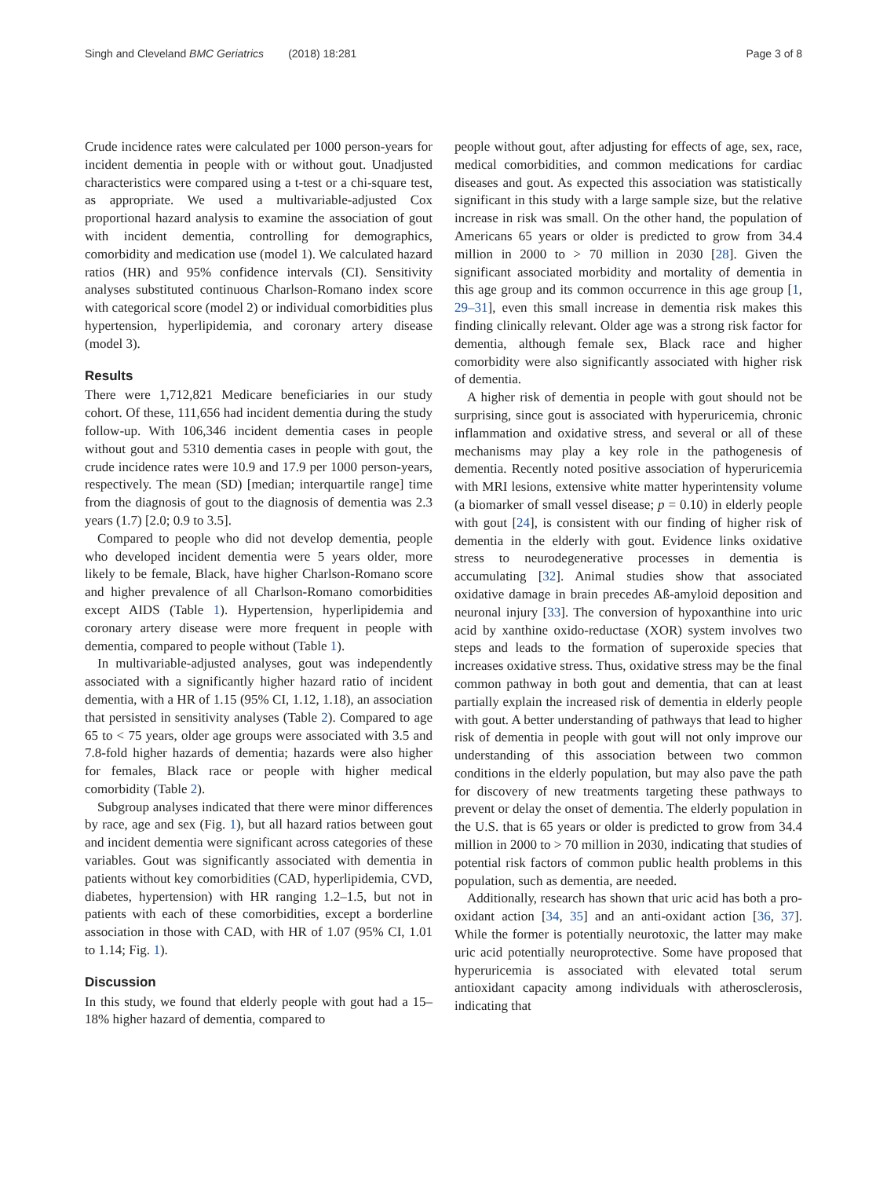Singh and Cleveland BMC Geriatrics (2018) 18:281
Page 3 of 8
Crude incidence rates were calculated per 1000 person-years for incident dementia in people with or without gout. Unadjusted characteristics were compared using a t-test or a chi-square test, as appropriate. We used a multivariable-adjusted Cox proportional hazard analysis to examine the association of gout with incident dementia, controlling for demographics, comorbidity and medication use (model 1). We calculated hazard ratios (HR) and 95% confidence intervals (CI). Sensitivity analyses substituted continuous Charlson-Romano index score with categorical score (model 2) or individual comorbidities plus hypertension, hyperlipidemia, and coronary artery disease (model 3).
Results
There were 1,712,821 Medicare beneficiaries in our study cohort. Of these, 111,656 had incident dementia during the study follow-up. With 106,346 incident dementia cases in people without gout and 5310 dementia cases in people with gout, the crude incidence rates were 10.9 and 17.9 per 1000 person-years, respectively. The mean (SD) [median; interquartile range] time from the diagnosis of gout to the diagnosis of dementia was 2.3 years (1.7) [2.0; 0.9 to 3.5].
Compared to people who did not develop dementia, people who developed incident dementia were 5 years older, more likely to be female, Black, have higher Charlson-Romano score and higher prevalence of all Charlson-Romano comorbidities except AIDS (Table 1). Hypertension, hyperlipidemia and coronary artery disease were more frequent in people with dementia, compared to people without (Table 1).
In multivariable-adjusted analyses, gout was independently associated with a significantly higher hazard ratio of incident dementia, with a HR of 1.15 (95% CI, 1.12, 1.18), an association that persisted in sensitivity analyses (Table 2). Compared to age 65 to < 75 years, older age groups were associated with 3.5 and 7.8-fold higher hazards of dementia; hazards were also higher for females, Black race or people with higher medical comorbidity (Table 2).
Subgroup analyses indicated that there were minor differences by race, age and sex (Fig. 1), but all hazard ratios between gout and incident dementia were significant across categories of these variables. Gout was significantly associated with dementia in patients without key comorbidities (CAD, hyperlipidemia, CVD, diabetes, hypertension) with HR ranging 1.2–1.5, but not in patients with each of these comorbidities, except a borderline association in those with CAD, with HR of 1.07 (95% CI, 1.01 to 1.14; Fig. 1).
Discussion
In this study, we found that elderly people with gout had a 15–18% higher hazard of dementia, compared to
people without gout, after adjusting for effects of age, sex, race, medical comorbidities, and common medications for cardiac diseases and gout. As expected this association was statistically significant in this study with a large sample size, but the relative increase in risk was small. On the other hand, the population of Americans 65 years or older is predicted to grow from 34.4 million in 2000 to > 70 million in 2030 [28]. Given the significant associated morbidity and mortality of dementia in this age group and its common occurrence in this age group [1, 29–31], even this small increase in dementia risk makes this finding clinically relevant. Older age was a strong risk factor for dementia, although female sex, Black race and higher comorbidity were also significantly associated with higher risk of dementia.
A higher risk of dementia in people with gout should not be surprising, since gout is associated with hyperuricemia, chronic inflammation and oxidative stress, and several or all of these mechanisms may play a key role in the pathogenesis of dementia. Recently noted positive association of hyperuricemia with MRI lesions, extensive white matter hyperintensity volume (a biomarker of small vessel disease; p = 0.10) in elderly people with gout [24], is consistent with our finding of higher risk of dementia in the elderly with gout. Evidence links oxidative stress to neurodegenerative processes in dementia is accumulating [32]. Animal studies show that associated oxidative damage in brain precedes Aß-amyloid deposition and neuronal injury [33]. The conversion of hypoxanthine into uric acid by xanthine oxido-reductase (XOR) system involves two steps and leads to the formation of superoxide species that increases oxidative stress. Thus, oxidative stress may be the final common pathway in both gout and dementia, that can at least partially explain the increased risk of dementia in elderly people with gout. A better understanding of pathways that lead to higher risk of dementia in people with gout will not only improve our understanding of this association between two common conditions in the elderly population, but may also pave the path for discovery of new treatments targeting these pathways to prevent or delay the onset of dementia. The elderly population in the U.S. that is 65 years or older is predicted to grow from 34.4 million in 2000 to > 70 million in 2030, indicating that studies of potential risk factors of common public health problems in this population, such as dementia, are needed.
Additionally, research has shown that uric acid has both a pro-oxidant action [34, 35] and an anti-oxidant action [36, 37]. While the former is potentially neurotoxic, the latter may make uric acid potentially neuroprotective. Some have proposed that hyperuricemia is associated with elevated total serum antioxidant capacity among individuals with atherosclerosis, indicating that